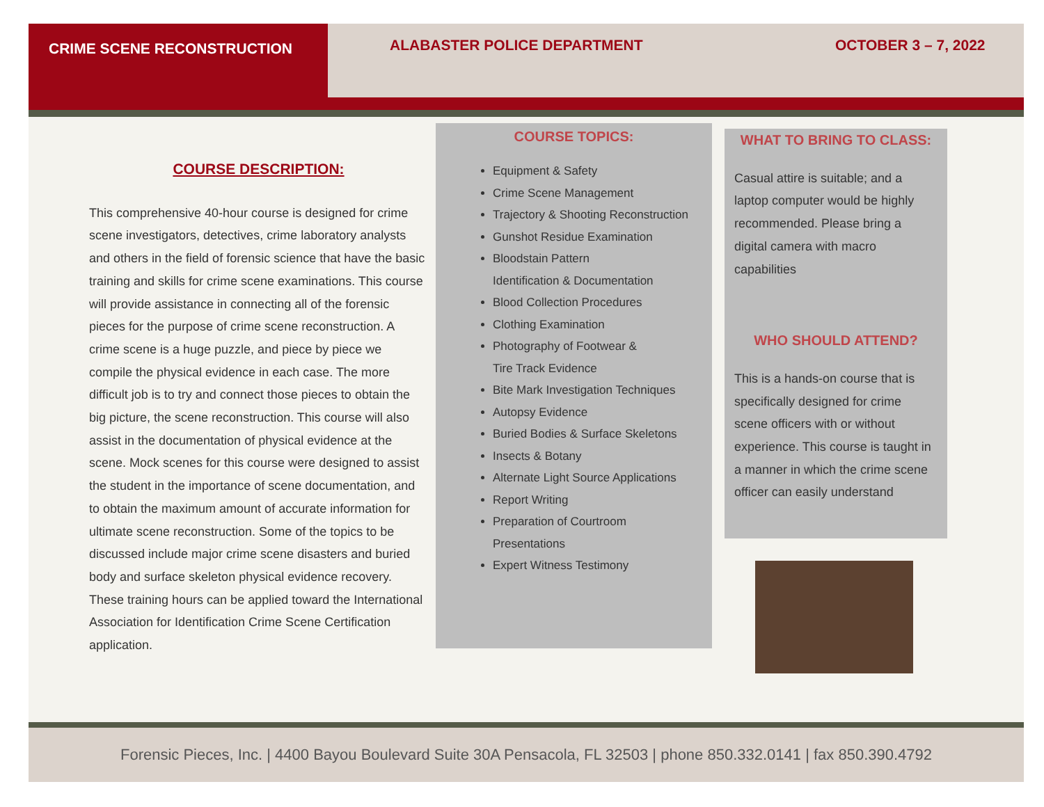CRIME SCENE RECONSTRUCTION
ALABASTER POLICE DEPARTMENT OCTOBER 3 – 7, 2022
COURSE DESCRIPTION:
This comprehensive 40-hour course is designed for crime scene investigators, detectives, crime laboratory analysts and others in the field of forensic science that have the basic training and skills for crime scene examinations. This course will provide assistance in connecting all of the forensic pieces for the purpose of crime scene reconstruction. A crime scene is a huge puzzle, and piece by piece we compile the physical evidence in each case. The more difficult job is to try and connect those pieces to obtain the big picture, the scene reconstruction. This course will also assist in the documentation of physical evidence at the scene. Mock scenes for this course were designed to assist the student in the importance of scene documentation, and to obtain the maximum amount of accurate information for ultimate scene reconstruction. Some of the topics to be discussed include major crime scene disasters and buried body and surface skeleton physical evidence recovery. These training hours can be applied toward the International Association for Identification Crime Scene Certification application.
COURSE TOPICS:
Equipment & Safety
Crime Scene Management
Trajectory & Shooting Reconstruction
Gunshot Residue Examination
Bloodstain Pattern
Identification & Documentation
Blood Collection Procedures
Clothing Examination
Photography of Footwear &
Tire Track Evidence
Bite Mark Investigation Techniques
Autopsy Evidence
Buried Bodies & Surface Skeletons
Insects & Botany
Alternate Light Source Applications
Report Writing
Preparation of Courtroom
Presentations
Expert Witness Testimony
WHAT TO BRING TO CLASS:
Casual attire is suitable; and a laptop computer would be highly recommended. Please bring a digital camera with macro capabilities
WHO SHOULD ATTEND?
This is a hands-on course that is specifically designed for crime scene officers with or without experience. This course is taught in a manner in which the crime scene officer can easily understand
Forensic Pieces, Inc. | 4400 Bayou Boulevard Suite 30A Pensacola, FL 32503 | phone 850.332.0141 | fax 850.390.4792